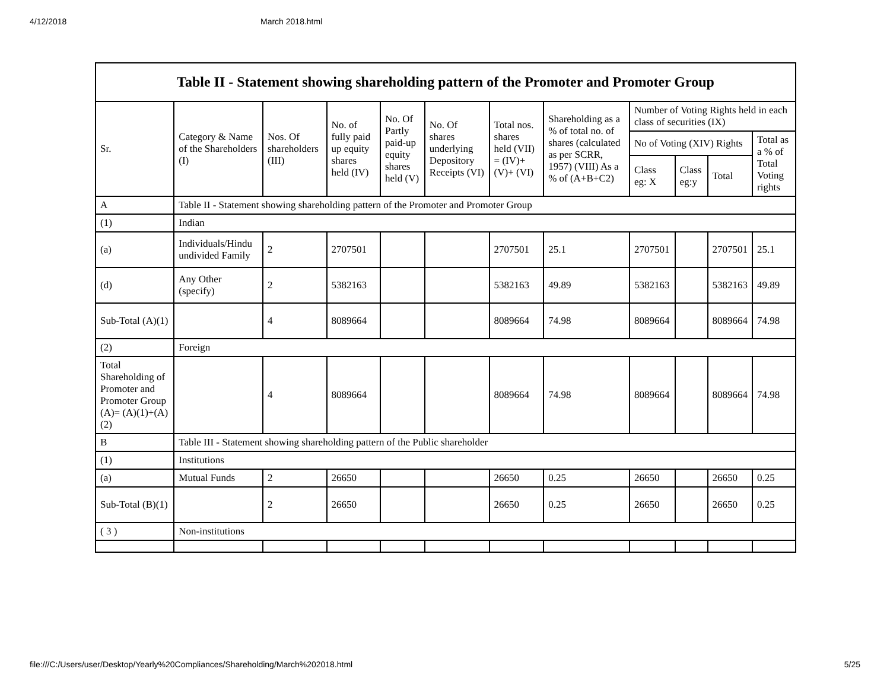4/12/2018 March 2018.html
| Table II - Statement showing shareholding pattern of the Promoter and Promoter Group | | | | | | | | | | | |
| Sr. | Category & Name of the Shareholders (I) | Nos. Of shareholders (III) | No. of fully paid up equity shares held (IV) | No. Of Partly paid-up equity shares held (V) | No. Of shares underlying Depository Receipts (VI) | Total nos. shares held (VII) = (IV)+ (V)+ (VI) | Shareholding as a % of total no. of shares (calculated as per SCRR, 1957) (VIII) As a % of (A+B+C2) | Number of Voting Rights held in each class of securities (IX) | | | |
| | | | | | | | | No of Voting (XIV) Rights | | | Total as a % of Total Voting rights |
| | | | | | | | | Class eg: X | Class eg:y | Total | |
| A | Table II - Statement showing shareholding pattern of the Promoter and Promoter Group | | | | | | | | | | |
| (1) | Indian | | | | | | | | | | |
| (a) | Individuals/Hindu undivided Family | 2 | 2707501 | | | 2707501 | 25.1 | 2707501 | | 2707501 | 25.1 |
| (d) | Any Other (specify) | 2 | 5382163 | | | 5382163 | 49.89 | 5382163 | | 5382163 | 49.89 |
| Sub-Total (A)(1) | | 4 | 8089664 | | | 8089664 | 74.98 | 8089664 | | 8089664 | 74.98 |
| (2) | Foreign | | | | | | | | | | |
| Total Shareholding of Promoter and Promoter Group (A)= (A)(1)+(A)(2) | | 4 | 8089664 | | | 8089664 | 74.98 | 8089664 | | 8089664 | 74.98 |
| B | Table III - Statement showing shareholding pattern of the Public shareholder | | | | | | | | | | |
| (1) | Institutions | | | | | | | | | | |
| (a) | Mutual Funds | 2 | 26650 | | | 26650 | 0.25 | 26650 | | 26650 | 0.25 |
| Sub-Total (B)(1) | | 2 | 26650 | | | 26650 | 0.25 | 26650 | | 26650 | 0.25 |
| ( 3 ) | Non-institutions | | | | | | | | | | |
file:///C:/Users/user/Desktop/Yearly%20Compliances/Shareholding/March%202018.html 5/25